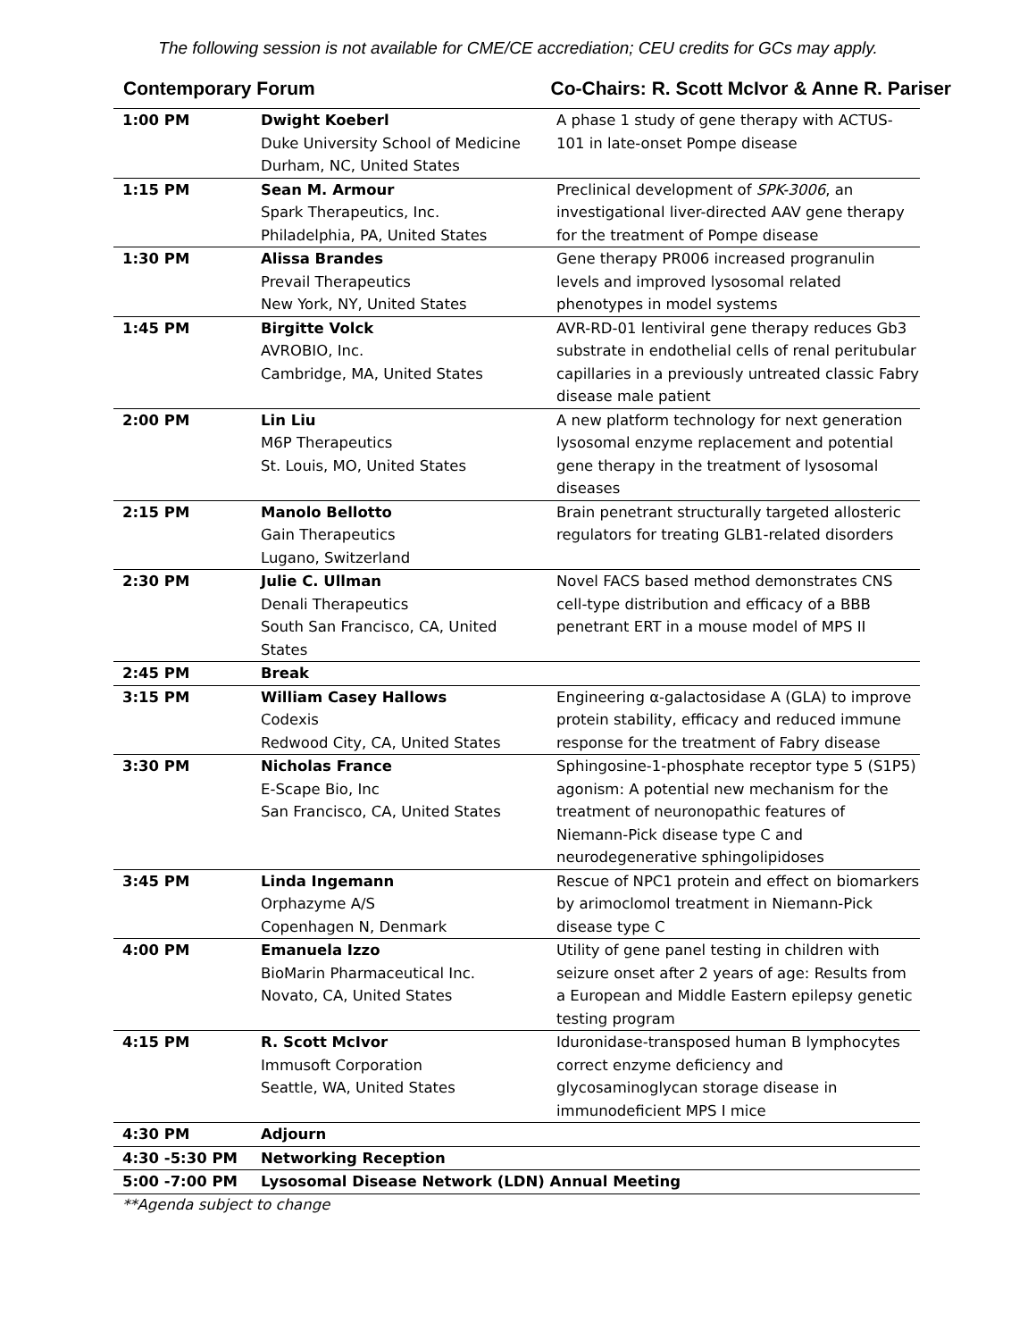The following session is not available for CME/CE accrediation; CEU credits for GCs may apply.
Contemporary Forum Co-Chairs: R. Scott McIvor & Anne R. Pariser
| 1:00 PM | Dwight Koeberl Duke University School of Medicine Durham, NC, United States | A phase 1 study of gene therapy with ACTUS-101 in late-onset Pompe disease |
| 1:15 PM | Sean M. Armour Spark Therapeutics, Inc. Philadelphia, PA, United States | Preclinical development of SPK-3006 , an investigational liver-directed AAV gene therapy for the treatment of Pompe disease |
| 1:30 PM | Alissa Brandes Prevail Therapeutics New York, NY, United States | Gene therapy PR006 increased progranulin levels and improved lysosomal related phenotypes in model systems |
| 1:45 PM | Birgitte Volck AVROBIO, Inc. Cambridge, MA, United States | AVR-RD-01 lentiviral gene therapy reduces Gb3 substrate in endothelial cells of renal peritubular capillaries in a previously untreated classic Fabry disease male patient |
| 2:00 PM | Lin Liu M6P Therapeutics St. Louis, MO, United States | A new platform technology for next generation lysosomal enzyme replacement and potential gene therapy in the treatment of lysosomal diseases |
| 2:15 PM | Manolo Bellotto Gain Therapeutics Lugano, Switzerland | Brain penetrant structurally targeted allosteric regulators for treating GLB1-related disorders |
| 2:30 PM | Julie C. Ullman Denali Therapeutics South San Francisco, CA, United States | Novel FACS based method demonstrates CNS cell-type distribution and efficacy of a BBB penetrant ERT in a mouse model of MPS II |
| 2:45 PM | Break | |
| 3:15 PM | William Casey Hallows Codexis Redwood City, CA, United States | Engineering α-galactosidase A (GLA) to improve protein stability, efficacy and reduced immune response for the treatment of Fabry disease |
| 3:30 PM | Nicholas France E-Scape Bio, Inc San Francisco, CA, United States | Sphingosine-1-phosphate receptor type 5 (S1P5) agonism: A potential new mechanism for the treatment of neuronopathic features of Niemann-Pick disease type C and neurodegenerative sphingolipidoses |
| 3:45 PM | Linda Ingemann Orphazyme A/S Copenhagen N, Denmark | Rescue of NPC1 protein and effect on biomarkers by arimoclomol treatment in Niemann-Pick disease type C |
| 4:00 PM | Emanuela Izzo BioMarin Pharmaceutical Inc. Novato, CA, United States | Utility of gene panel testing in children with seizure onset after 2 years of age: Results from a European and Middle Eastern epilepsy genetic testing program |
| 4:15 PM | R. Scott McIvor Immusoft Corporation Seattle, WA, United States | Iduronidase-transposed human B lymphocytes correct enzyme deficiency and glycosaminoglycan storage disease in immunodeficient MPS I mice |
| 4:30 PM | Adjourn | |
| 4:30 -5:30 PM | Networking Reception | |
| 5:00 -7:00 PM | Lysosomal Disease Network (LDN) Annual Meeting | |
**Agenda subject to change